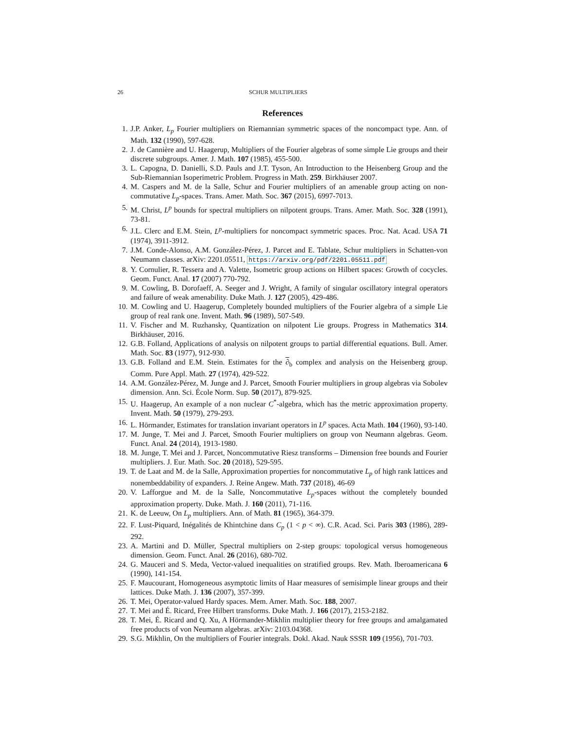26 SCHUR MULTIPLIERS
References
1. J.P. Anker, L<sub>p</sub> Fourier multipliers on Riemannian symmetric spaces of the noncompact type. Ann. of Math. 132 (1990), 597-628.
2. J. de Cannière and U. Haagerup, Multipliers of the Fourier algebras of some simple Lie groups and their discrete subgroups. Amer. J. Math. 107 (1985), 455-500.
3. L. Capogna, D. Danielli, S.D. Pauls and J.T. Tyson, An Introduction to the Heisenberg Group and the Sub-Riemannian Isoperimetric Problem. Progress in Math. 259. Birkhäuser 2007.
4. M. Caspers and M. de la Salle, Schur and Fourier multipliers of an amenable group acting on non-commutative L<sub>p</sub>-spaces. Trans. Amer. Math. Soc. 367 (2015), 6997-7013.
5. M. Christ, L<sup>p</sup> bounds for spectral multipliers on nilpotent groups. Trans. Amer. Math. Soc. 328 (1991), 73-81.
6. J.L. Clerc and E.M. Stein, L<sup>p</sup>-multipliers for noncompact symmetric spaces. Proc. Nat. Acad. USA 71 (1974), 3911-3912.
7. J.M. Conde-Alonso, A.M. González-Pérez, J. Parcet and E. Tablate, Schur multipliers in Schatten-von Neumann classes. arXiv: 2201.05511, https://arxiv.org/pdf/2201.05511.pdf
8. Y. Cornulier, R. Tessera and A. Valette, Isometric group actions on Hilbert spaces: Growth of cocycles. Geom. Funct. Anal. 17 (2007) 770-792.
9. M. Cowling, B. Dorofaeff, A. Seeger and J. Wright, A family of singular oscillatory integral operators and failure of weak amenability. Duke Math. J. 127 (2005), 429-486.
10. M. Cowling and U. Haagerup, Completely bounded multipliers of the Fourier algebra of a simple Lie group of real rank one. Invent. Math. 96 (1989), 507-549.
11. V. Fischer and M. Ruzhansky, Quantization on nilpotent Lie groups. Progress in Mathematics 314. Birkhäuser, 2016.
12. G.B. Folland, Applications of analysis on nilpotent groups to partial differential equations. Bull. Amer. Math. Soc. 83 (1977), 912-930.
13. G.B. Folland and E.M. Stein. Estimates for the ∂<sub>b</sub> complex and analysis on the Heisenberg group. Comm. Pure Appl. Math. 27 (1974), 429-522.
14. A.M. González-Pérez, M. Junge and J. Parcet, Smooth Fourier multipliers in group algebras via Sobolev dimension. Ann. Sci. École Norm. Sup. 50 (2017), 879-925.
15. U. Haagerup, An example of a non nuclear C<sup>*</sup>-algebra, which has the metric approximation property. Invent. Math. 50 (1979), 279-293.
16. L. Hörmander, Estimates for translation invariant operators in L<sup>p</sup> spaces. Acta Math. 104 (1960), 93-140.
17. M. Junge, T. Mei and J. Parcet, Smooth Fourier multipliers on group von Neumann algebras. Geom. Funct. Anal. 24 (2014), 1913-1980.
18. M. Junge, T. Mei and J. Parcet, Noncommutative Riesz transforms – Dimension free bounds and Fourier multipliers. J. Eur. Math. Soc. 20 (2018), 529-595.
19. T. de Laat and M. de la Salle, Approximation properties for noncommutative L<sub>p</sub> of high rank lattices and nonembeddability of expanders. J. Reine Angew. Math. 737 (2018), 46-69
20. V. Lafforgue and M. de la Salle, Noncommutative L<sub>p</sub>-spaces without the completely bounded approximation property. Duke. Math. J. 160 (2011), 71-116.
21. K. de Leeuw, On L<sub>p</sub> multipliers. Ann. of Math. 81 (1965), 364-379.
22. F. Lust-Piquard, Inégalités de Khintchine dans C<sub>p</sub> (1 < p < ∞). C.R. Acad. Sci. Paris 303 (1986), 289-292.
23. A. Martini and D. Müller, Spectral multipliers on 2-step groups: topological versus homogeneous dimension. Geom. Funct. Anal. 26 (2016), 680-702.
24. G. Mauceri and S. Meda, Vector-valued inequalities on stratified groups. Rev. Math. Iberoamericana 6 (1990), 141-154.
25. F. Maucourant, Homogeneous asymptotic limits of Haar measures of semisimple linear groups and their lattices. Duke Math. J. 136 (2007), 357-399.
26. T. Mei, Operator-valued Hardy spaces. Mem. Amer. Math. Soc. 188, 2007.
27. T. Mei and É. Ricard, Free Hilbert transforms. Duke Math. J. 166 (2017), 2153-2182.
28. T. Mei, É. Ricard and Q. Xu, A Hörmander-Mikhlin multiplier theory for free groups and amalgamated free products of von Neumann algebras. arXiv: 2103.04368.
29. S.G. Mikhlin, On the multipliers of Fourier integrals. Dokl. Akad. Nauk SSSR 109 (1956), 701-703.